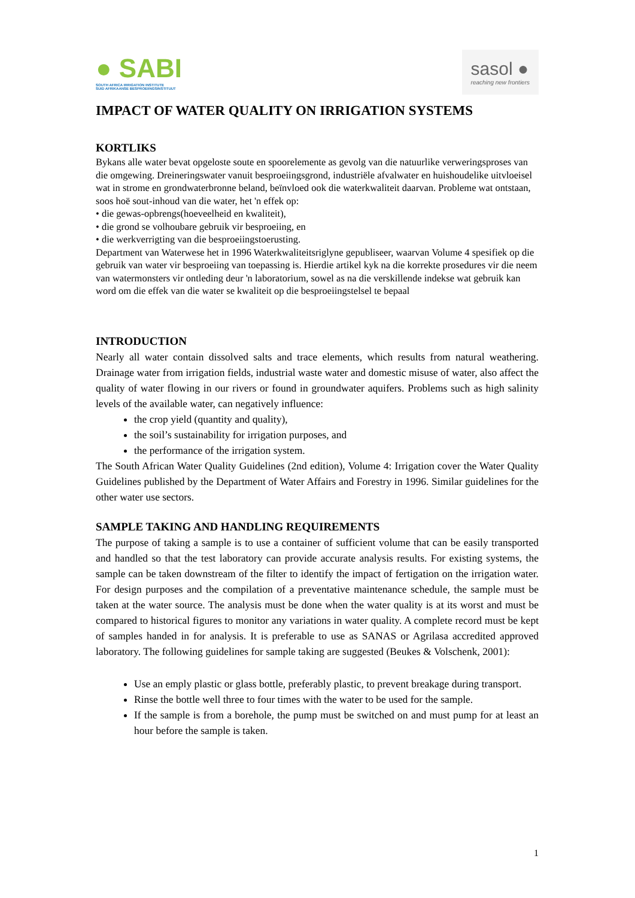● SABI
SOUTH AFRICA IRRIGATION INSTITUTE
SUID AFRIKAANSE BESPROEIINGSINSTITUUT
sasol ●
reaching new frontiers
IMPACT OF WATER QUALITY ON IRRIGATION SYSTEMS
KORTLIKS
Bykans alle water bevat opgeloste soute en spoorelemente as gevolg van die natuurlike verweringsproses van die omgewing. Dreineringswater vanuit besproeiingsgrond, industriële afvalwater en huishoudelike uitvloeisel wat in strome en grondwaterbronne beland, beïnvloed ook die waterkwaliteit daarvan. Probleme wat ontstaan, soos hoë sout-inhoud van die water, het 'n effek op:
• die gewas-opbrengs(hoeveelheid en kwaliteit),
• die grond se volhoubare gebruik vir besproeiing, en
• die werkverrigting van die besproeiingstoerusting.
Department van Waterwese het in 1996 Waterkwaliteitsriglyne gepubliseer, waarvan Volume 4 spesifiek op die gebruik van water vir besproeiing van toepassing is. Hierdie artikel kyk na die korrekte prosedures vir die neem van watermonsters vir ontleding deur 'n laboratorium, sowel as na die verskillende indekse wat gebruik kan word om die effek van die water se kwaliteit op die besproeiingstelsel te bepaal
INTRODUCTION
Nearly all water contain dissolved salts and trace elements, which results from natural weathering. Drainage water from irrigation fields, industrial waste water and domestic misuse of water, also affect the quality of water flowing in our rivers or found in groundwater aquifers. Problems such as high salinity levels of the available water, can negatively influence:
the crop yield (quantity and quality),
the soil’s sustainability for irrigation purposes, and
the performance of the irrigation system.
The South African Water Quality Guidelines (2nd edition), Volume 4: Irrigation cover the Water Quality Guidelines published by the Department of Water Affairs and Forestry in 1996. Similar guidelines for the other water use sectors.
SAMPLE TAKING AND HANDLING REQUIREMENTS
The purpose of taking a sample is to use a container of sufficient volume that can be easily transported and handled so that the test laboratory can provide accurate analysis results. For existing systems, the sample can be taken downstream of the filter to identify the impact of fertigation on the irrigation water. For design purposes and the compilation of a preventative maintenance schedule, the sample must be taken at the water source. The analysis must be done when the water quality is at its worst and must be compared to historical figures to monitor any variations in water quality. A complete record must be kept of samples handed in for analysis. It is preferable to use as SANAS or Agrilasa accredited approved laboratory. The following guidelines for sample taking are suggested (Beukes & Volschenk, 2001):
Use an emply plastic or glass bottle, preferably plastic, to prevent breakage during transport.
Rinse the bottle well three to four times with the water to be used for the sample.
If the sample is from a borehole, the pump must be switched on and must pump for at least an hour before the sample is taken.
1